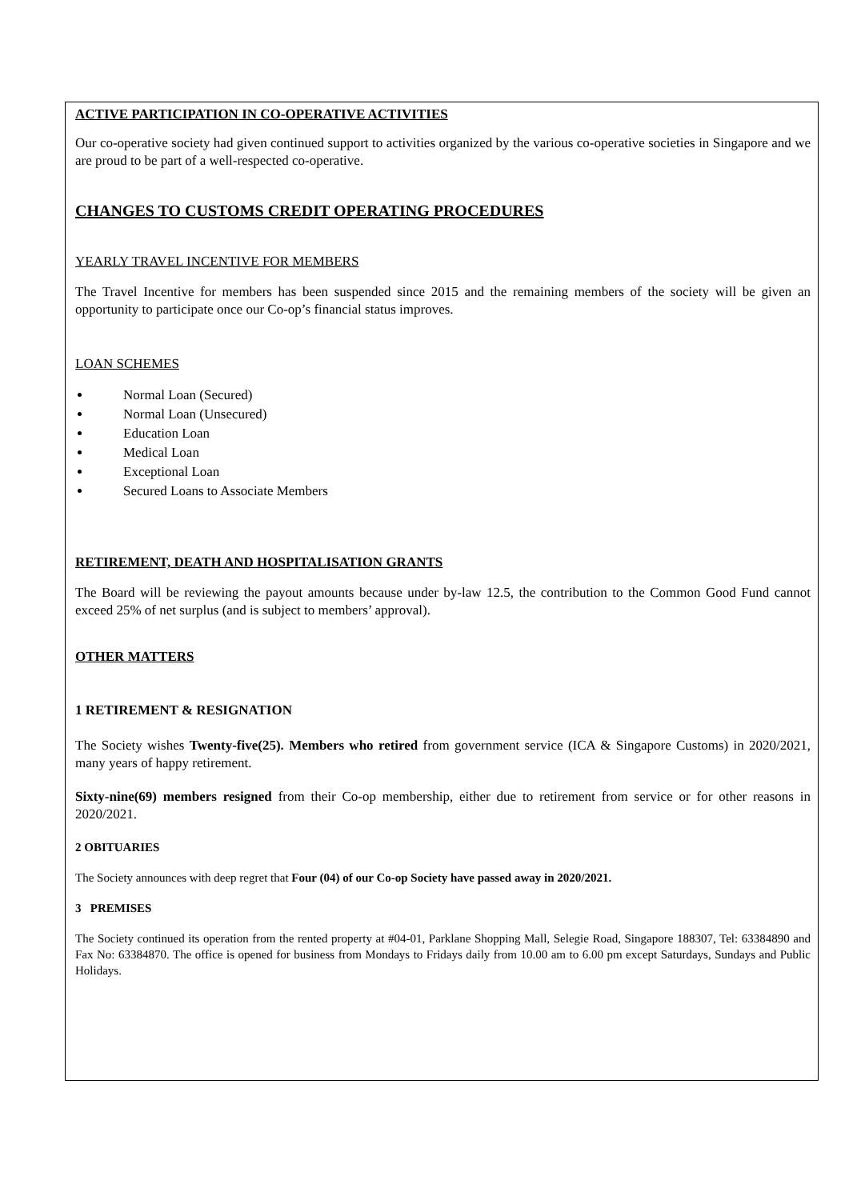ACTIVE PARTICIPATION IN CO-OPERATIVE ACTIVITIES
Our co-operative society had given continued support to activities organized by the various co-operative societies in Singapore and we are proud to be part of a well-respected co-operative.
CHANGES TO CUSTOMS CREDIT OPERATING PROCEDURES
YEARLY TRAVEL INCENTIVE FOR MEMBERS
The Travel Incentive for members has been suspended since 2015 and the remaining members of the society will be given an opportunity to participate once our Co-op’s financial status improves.
LOAN SCHEMES
Normal Loan (Secured)
Normal Loan (Unsecured)
Education Loan
Medical Loan
Exceptional Loan
Secured Loans to Associate Members
RETIREMENT, DEATH AND HOSPITALISATION GRANTS
The Board will be reviewing the payout amounts because under by-law 12.5, the contribution to the Common Good Fund cannot exceed 25% of net surplus (and is subject to members’ approval).
OTHER MATTERS
1 RETIREMENT & RESIGNATION
The Society wishes Twenty-five(25). Members who retired from government service (ICA & Singapore Customs) in 2020/2021, many years of happy retirement.
Sixty-nine(69) members resigned from their Co-op membership, either due to retirement from service or for other reasons in 2020/2021.
2 OBITUARIES
The Society announces with deep regret that Four (04) of our Co-op Society have passed away in 2020/2021.
3 PREMISES
The Society continued its operation from the rented property at #04-01, Parklane Shopping Mall, Selegie Road, Singapore 188307, Tel: 63384890 and Fax No: 63384870. The office is opened for business from Mondays to Fridays daily from 10.00 am to 6.00 pm except Saturdays, Sundays and Public Holidays.